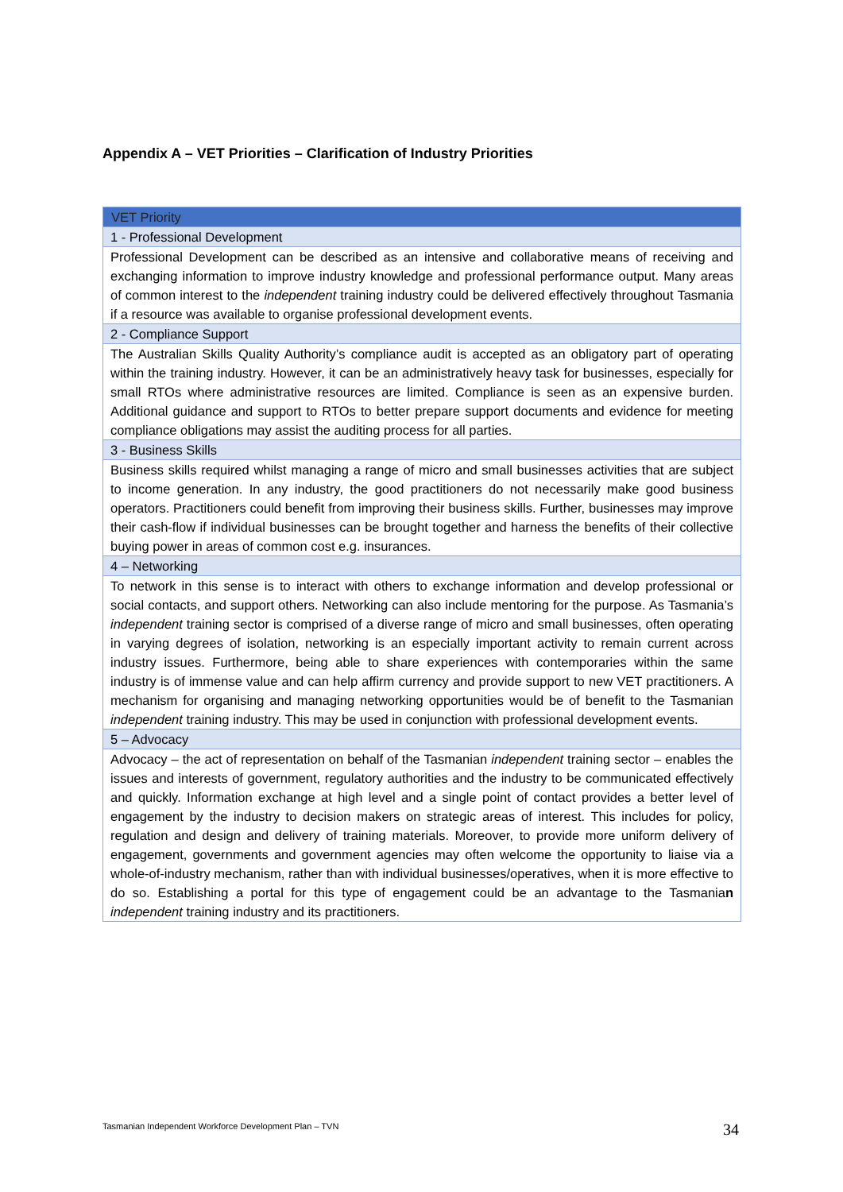Appendix A – VET Priorities – Clarification of Industry Priorities
| VET Priority |
| --- |
| 1 - Professional Development |
| Professional Development can be described as an intensive and collaborative means of receiving and exchanging information to improve industry knowledge and professional performance output. Many areas of common interest to the independent training industry could be delivered effectively throughout Tasmania if a resource was available to organise professional development events. |
| 2 - Compliance Support |
| The Australian Skills Quality Authority’s compliance audit is accepted as an obligatory part of operating within the training industry. However, it can be an administratively heavy task for businesses, especially for small RTOs where administrative resources are limited. Compliance is seen as an expensive burden. Additional guidance and support to RTOs to better prepare support documents and evidence for meeting compliance obligations may assist the auditing process for all parties. |
| 3 - Business Skills |
| Business skills required whilst managing a range of micro and small businesses activities that are subject to income generation. In any industry, the good practitioners do not necessarily make good business operators. Practitioners could benefit from improving their business skills. Further, businesses may improve their cash-flow if individual businesses can be brought together and harness the benefits of their collective buying power in areas of common cost e.g. insurances. |
| 4 – Networking |
| To network in this sense is to interact with others to exchange information and develop professional or social contacts, and support others. Networking can also include mentoring for the purpose. As Tasmania’s independent training sector is comprised of a diverse range of micro and small businesses, often operating in varying degrees of isolation, networking is an especially important activity to remain current across industry issues. Furthermore, being able to share experiences with contemporaries within the same industry is of immense value and can help affirm currency and provide support to new VET practitioners. A mechanism for organising and managing networking opportunities would be of benefit to the Tasmanian independent training industry. This may be used in conjunction with professional development events. |
| 5 – Advocacy |
| Advocacy – the act of representation on behalf of the Tasmanian independent training sector – enables the issues and interests of government, regulatory authorities and the industry to be communicated effectively and quickly. Information exchange at high level and a single point of contact provides a better level of engagement by the industry to decision makers on strategic areas of interest. This includes for policy, regulation and design and delivery of training materials. Moreover, to provide more uniform delivery of engagement, governments and government agencies may often welcome the opportunity to liaise via a whole-of-industry mechanism, rather than with individual businesses/operatives, when it is more effective to do so. Establishing a portal for this type of engagement could be an advantage to the Tasmania n independent training industry and its practitioners. |
Tasmanian Independent Workforce Development Plan – TVN
34